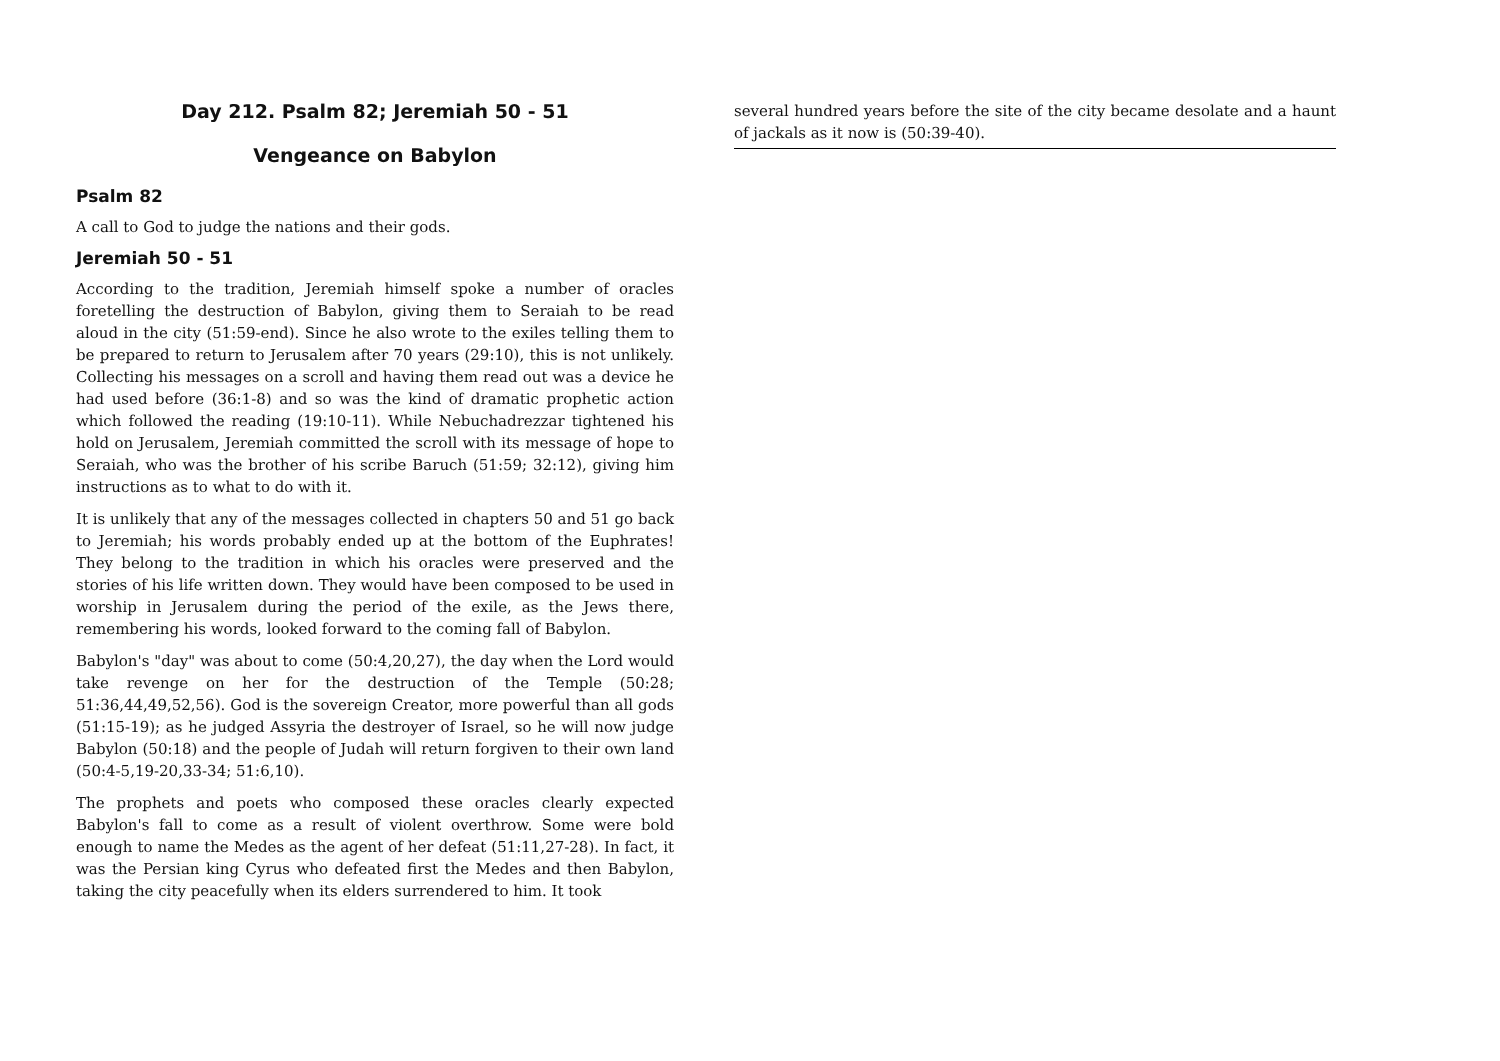Day 212. Psalm 82; Jeremiah 50 - 51
Vengeance on Babylon
Psalm 82
A call to God to judge the nations and their gods.
Jeremiah 50 - 51
According to the tradition, Jeremiah himself spoke a number of oracles foretelling the destruction of Babylon, giving them to Seraiah to be read aloud in the city (51:59-end). Since he also wrote to the exiles telling them to be prepared to return to Jerusalem after 70 years (29:10), this is not unlikely. Collecting his messages on a scroll and having them read out was a device he had used before (36:1-8) and so was the kind of dramatic prophetic action which followed the reading (19:10-11). While Nebuchadrezzar tightened his hold on Jerusalem, Jeremiah committed the scroll with its message of hope to Seraiah, who was the brother of his scribe Baruch (51:59; 32:12), giving him instructions as to what to do with it.
It is unlikely that any of the messages collected in chapters 50 and 51 go back to Jeremiah; his words probably ended up at the bottom of the Euphrates! They belong to the tradition in which his oracles were preserved and the stories of his life written down. They would have been composed to be used in worship in Jerusalem during the period of the exile, as the Jews there, remembering his words, looked forward to the coming fall of Babylon.
Babylon's "day" was about to come (50:4,20,27), the day when the Lord would take revenge on her for the destruction of the Temple (50:28; 51:36,44,49,52,56). God is the sovereign Creator, more powerful than all gods (51:15-19); as he judged Assyria the destroyer of Israel, so he will now judge Babylon (50:18) and the people of Judah will return forgiven to their own land (50:4-5,19-20,33-34; 51:6,10).
The prophets and poets who composed these oracles clearly expected Babylon's fall to come as a result of violent overthrow. Some were bold enough to name the Medes as the agent of her defeat (51:11,27-28). In fact, it was the Persian king Cyrus who defeated first the Medes and then Babylon, taking the city peacefully when its elders surrendered to him. It took
several hundred years before the site of the city became desolate and a haunt of jackals as it now is (50:39-40).